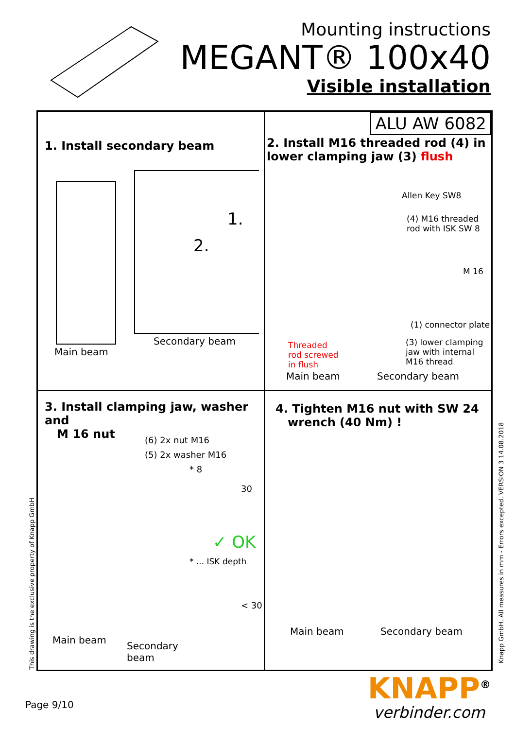Mounting instructions
MEGANT® 100x40
Visible installation
1. Install secondary beam
1.
2.
Secondary beam
Main beam
ALU AW 6082
2. Install M16 threaded rod (4) in lower clamping jaw (3) flush
Allen Key SW8
(4) M16 threaded rod with ISK SW 8
M 16
(1) connector plate
(3) lower clamping jaw with internal M16 thread Threaded rod screwed in flush
Main beam Secondary beam
3. Install clamping jaw, washer and
M 16 nut
(6) 2x nut M16
(5) 2x washer M16
* 8
30
✓ OK
* ... ISK depth
< 30
Main beam
Secondary
beam
4. Tighten M16 nut with SW 24
wrench (40 Nm) !
Main beam Secondary beam
This drawing is the exclusive property of Knapp GmbH
Knapp GmbH. All measures in mm - Errors excepted. VERSION 3 14.08.2018
Page 9/10
KNAPP<sup>®</sup>
verbinder.com